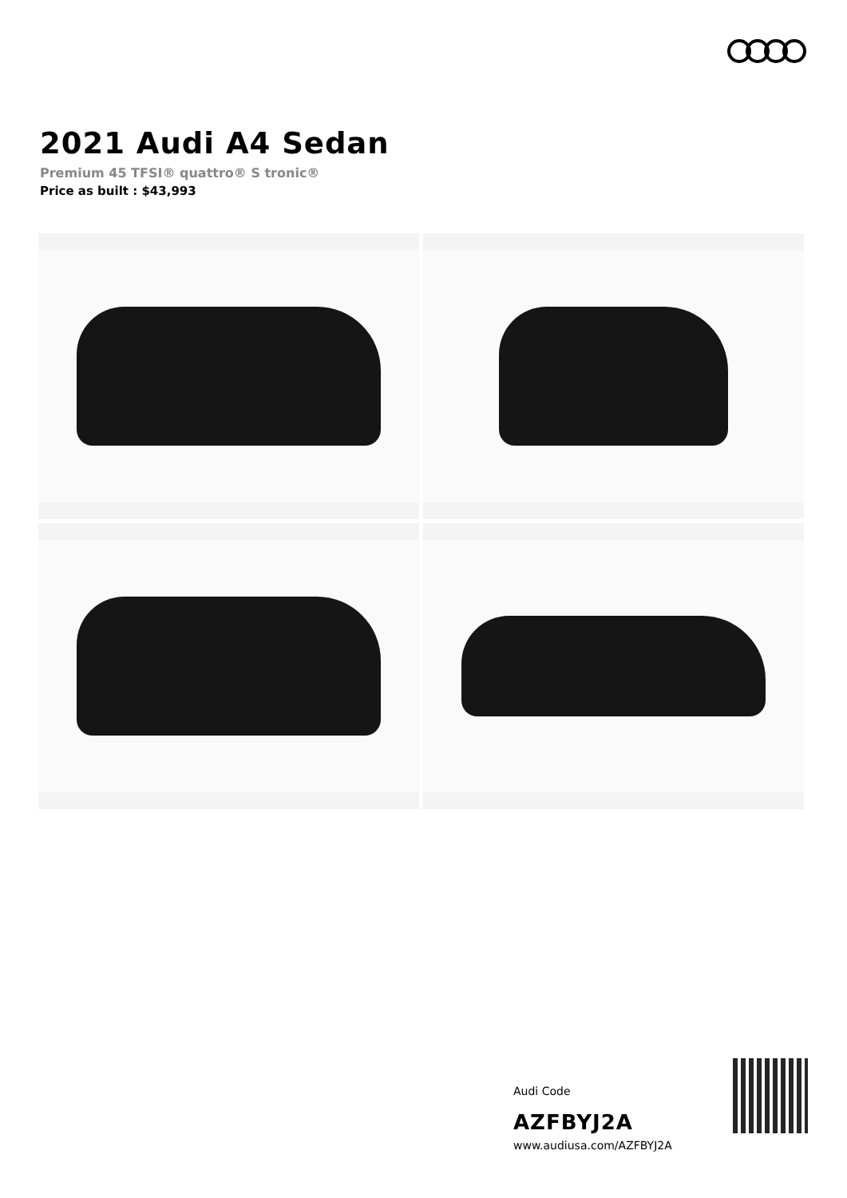2021 Audi A4 Sedan
Premium 45 TFSI® quattro® S tronic®
Price as built : $43,993
Audi Code
AZFBYJ2A
www.audiusa.com/AZFBYJ2A